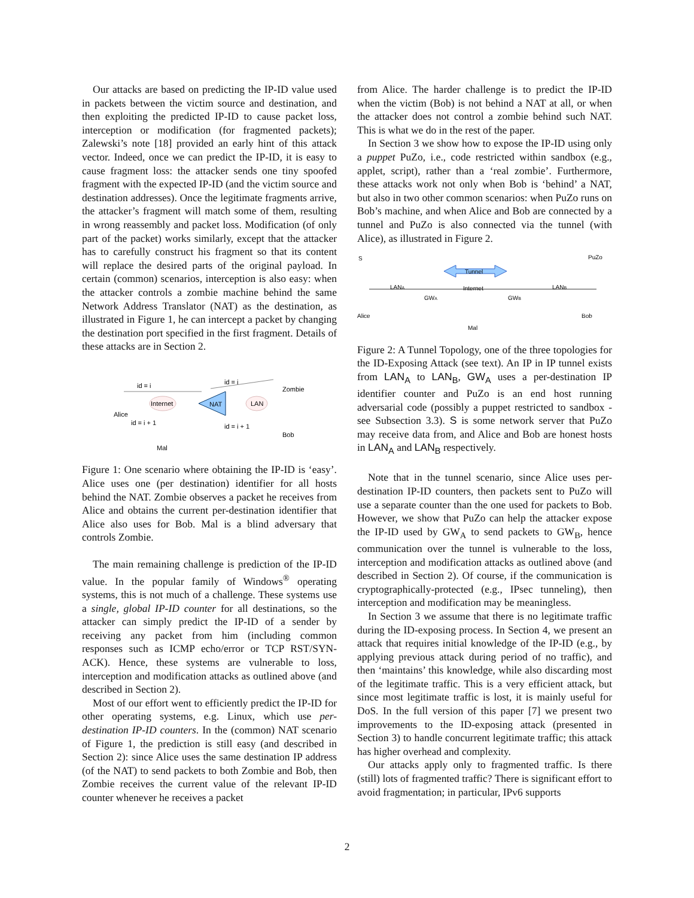Our attacks are based on predicting the IP-ID value used in packets between the victim source and destination, and then exploiting the predicted IP-ID to cause packet loss, interception or modification (for fragmented packets); Zalewski’s note [18] provided an early hint of this attack vector. Indeed, once we can predict the IP-ID, it is easy to cause fragment loss: the attacker sends one tiny spoofed fragment with the expected IP-ID (and the victim source and destination addresses). Once the legitimate fragments arrive, the attacker’s fragment will match some of them, resulting in wrong reassembly and packet loss. Modification (of only part of the packet) works similarly, except that the attacker has to carefully construct his fragment so that its content will replace the desired parts of the original payload. In certain (common) scenarios, interception is also easy: when the attacker controls a zombie machine behind the same Network Address Translator (NAT) as the destination, as illustrated in Figure 1, he can intercept a packet by changing the destination port specified in the first fragment. Details of these attacks are in Section 2.
id = i
id = i
Internet
NAT
LAN
Zombie
Alice
id = i + 1
id = i + 1
Bob
Mal
Figure 1: One scenario where obtaining the IP-ID is ‘easy’. Alice uses one (per destination) identifier for all hosts behind the NAT. Zombie observes a packet he receives from Alice and obtains the current per-destination identifier that Alice also uses for Bob. Mal is a blind adversary that controls Zombie.
The main remaining challenge is prediction of the IP-ID value. In the popular family of Windows<sup>®</sup> operating systems, this is not much of a challenge. These systems use a single, global IP-ID counter for all destinations, so the attacker can simply predict the IP-ID of a sender by receiving any packet from him (including common responses such as ICMP echo/error or TCP RST/SYN-ACK). Hence, these systems are vulnerable to loss, interception and modification attacks as outlined above (and described in Section 2).
Most of our effort went to efficiently predict the IP-ID for other operating systems, e.g. Linux, which use per-destination IP-ID counters. In the (common) NAT scenario of Figure 1, the prediction is still easy (and described in Section 2): since Alice uses the same destination IP address (of the NAT) to send packets to both Zombie and Bob, then Zombie receives the current value of the relevant IP-ID counter whenever he receives a packet
from Alice. The harder challenge is to predict the IP-ID when the victim (Bob) is not behind a NAT at all, or when the attacker does not control a zombie behind such NAT. This is what we do in the rest of the paper.
In Section 3 we show how to expose the IP-ID using only a puppet PuZo, i.e., code restricted within sandbox (e.g., applet, script), rather than a ‘real zombie’. Furthermore, these attacks work not only when Bob is ‘behind’ a NAT, but also in two other common scenarios: when PuZo runs on Bob’s machine, and when Alice and Bob are connected by a tunnel and PuZo is also connected via the tunnel (with Alice), as illustrated in Figure 2.
S
PuZo
Tunnel
LANA
GWA
Internet
GWB
LANB
Alice
Bob
Mal
Figure 2: A Tunnel Topology, one of the three topologies for the ID-Exposing Attack (see text). An IP in IP tunnel exists from LAN<sub>A</sub> to LAN<sub>B</sub>, GW<sub>A</sub> uses a per-destination IP identifier counter and PuZo is an end host running adversarial code (possibly a puppet restricted to sandbox - see Subsection 3.3). S is some network server that PuZo may receive data from, and Alice and Bob are honest hosts in LAN<sub>A</sub> and LAN<sub>B</sub> respectively.
Note that in the tunnel scenario, since Alice uses per-destination IP-ID counters, then packets sent to PuZo will use a separate counter than the one used for packets to Bob. However, we show that PuZo can help the attacker expose the IP-ID used by GW<sub>A</sub> to send packets to GW<sub>B</sub>, hence communication over the tunnel is vulnerable to the loss, interception and modification attacks as outlined above (and described in Section 2). Of course, if the communication is cryptographically-protected (e.g., IPsec tunneling), then interception and modification may be meaningless.
In Section 3 we assume that there is no legitimate traffic during the ID-exposing process. In Section 4, we present an attack that requires initial knowledge of the IP-ID (e.g., by applying previous attack during period of no traffic), and then ‘maintains’ this knowledge, while also discarding most of the legitimate traffic. This is a very efficient attack, but since most legitimate traffic is lost, it is mainly useful for DoS. In the full version of this paper [7] we present two improvements to the ID-exposing attack (presented in Section 3) to handle concurrent legitimate traffic; this attack has higher overhead and complexity.
Our attacks apply only to fragmented traffic. Is there (still) lots of fragmented traffic? There is significant effort to avoid fragmentation; in particular, IPv6 supports
2